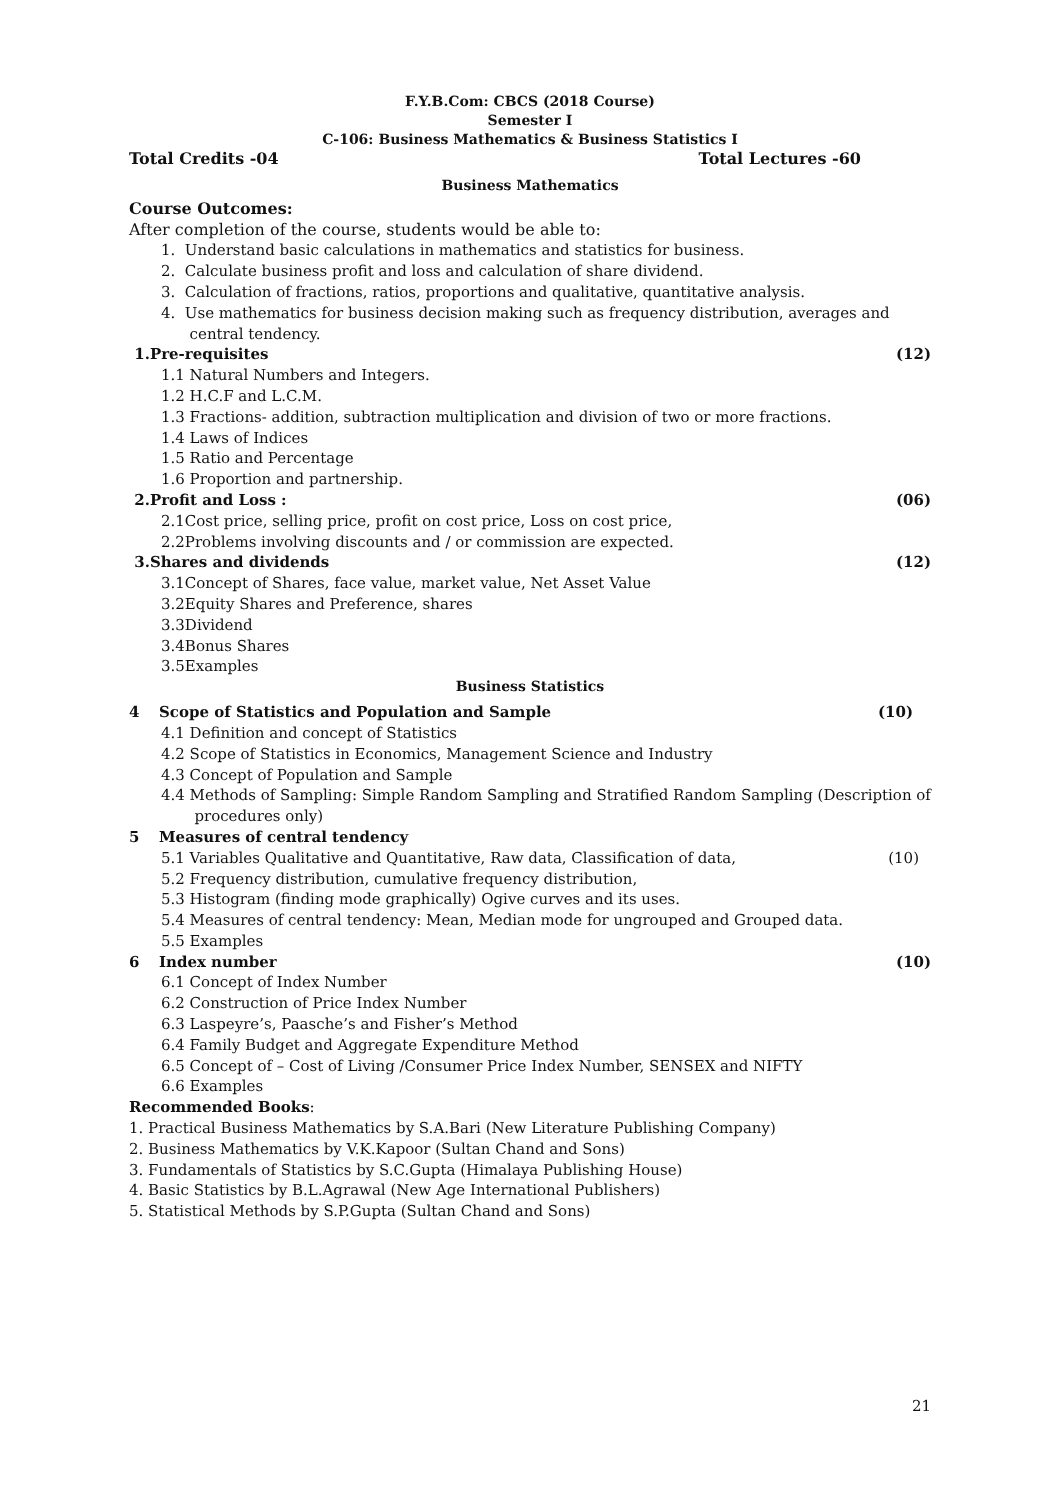F.Y.B.Com: CBCS (2018 Course)
Semester I
C-106: Business Mathematics & Business Statistics I
Total Credits -04 Total Lectures -60
Business Mathematics
Course Outcomes:
After completion of the course, students would be able to:
1. Understand basic calculations in mathematics and statistics for business.
2. Calculate business profit and loss and calculation of share dividend.
3. Calculation of fractions, ratios, proportions and qualitative, quantitative analysis.
4. Use mathematics for business decision making such as frequency distribution, averages and
central tendency.
1.Pre-requisites (12)
1.1 Natural Numbers and Integers.
1.2 H.C.F and L.C.M.
1.3 Fractions- addition, subtraction multiplication and division of two or more fractions.
1.4 Laws of Indices
1.5 Ratio and Percentage
1.6 Proportion and partnership.
2.Profit and Loss : (06)
2.1Cost price, selling price, profit on cost price, Loss on cost price,
2.2Problems involving discounts and / or commission are expected.
3.Shares and dividends (12)
3.1Concept of Shares, face value, market value, Net Asset Value
3.2Equity Shares and Preference, shares
3.3Dividend
3.4Bonus Shares
3.5Examples
Business Statistics
4 Scope of Statistics and Population and Sample (10)
4.1 Definition and concept of Statistics
4.2 Scope of Statistics in Economics, Management Science and Industry
4.3 Concept of Population and Sample
4.4 Methods of Sampling: Simple Random Sampling and Stratified Random Sampling (Description of
procedures only)
5 Measures of central tendency
5.1 Variables Qualitative and Quantitative, Raw data, Classification of data, (10)
5.2 Frequency distribution, cumulative frequency distribution,
5.3 Histogram (finding mode graphically) Ogive curves and its uses.
5.4 Measures of central tendency: Mean, Median mode for ungrouped and Grouped data.
5.5 Examples
6 Index number (10)
6.1 Concept of Index Number
6.2 Construction of Price Index Number
6.3 Laspeyre’s, Paasche’s and Fisher’s Method
6.4 Family Budget and Aggregate Expenditure Method
6.5 Concept of – Cost of Living /Consumer Price Index Number, SENSEX and NIFTY
6.6 Examples
Recommended Books:
1. Practical Business Mathematics by S.A.Bari (New Literature Publishing Company)
2. Business Mathematics by V.K.Kapoor (Sultan Chand and Sons)
3. Fundamentals of Statistics by S.C.Gupta (Himalaya Publishing House)
4. Basic Statistics by B.L.Agrawal (New Age International Publishers)
5. Statistical Methods by S.P.Gupta (Sultan Chand and Sons)
21